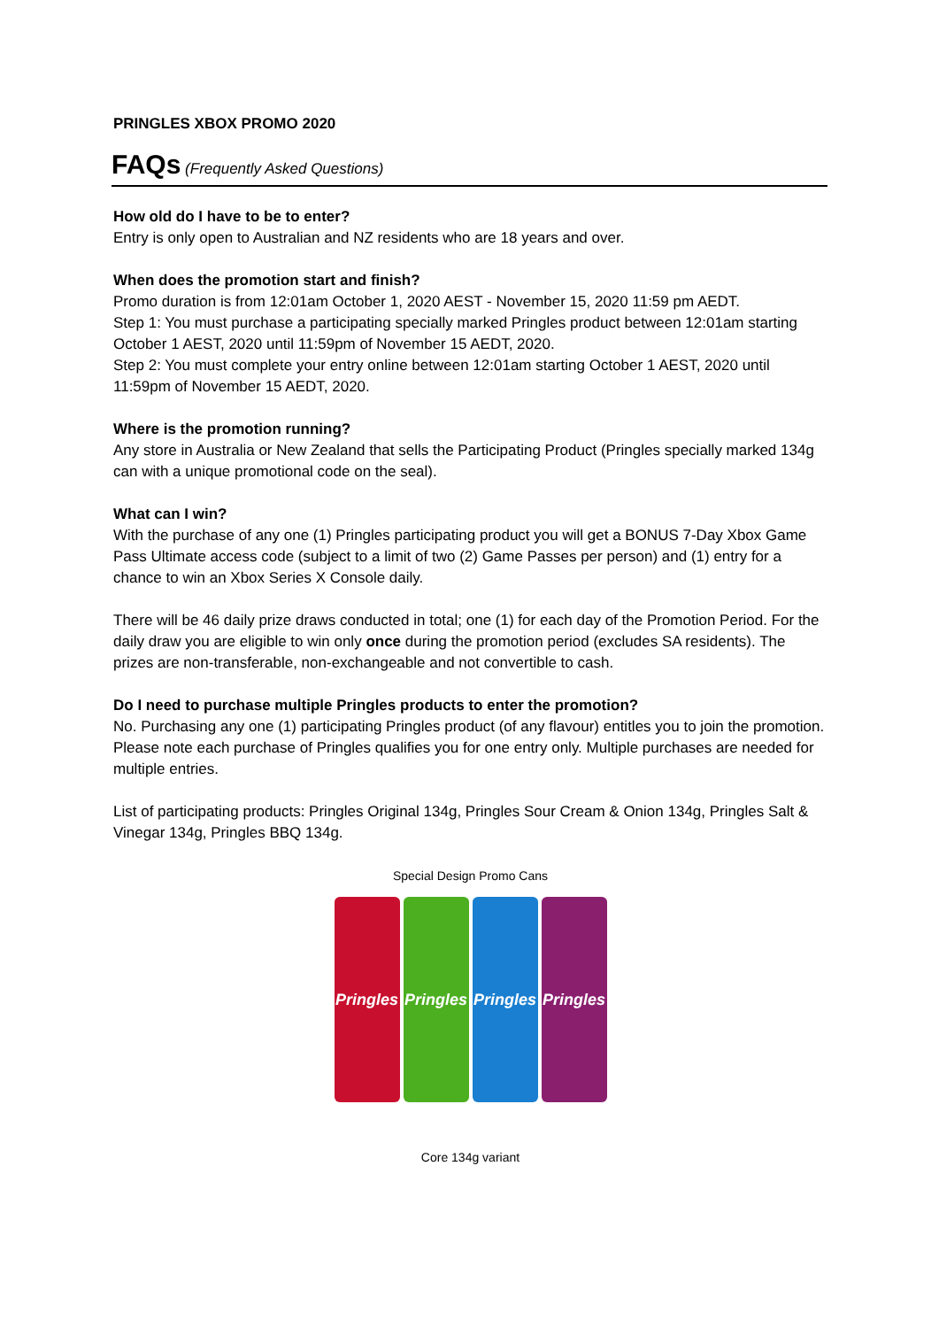PRINGLES XBOX PROMO 2020
FAQs (Frequently Asked Questions)
How old do I have to be to enter?
Entry is only open to Australian and NZ residents who are 18 years and over.
When does the promotion start and finish?
Promo duration is from 12:01am October 1, 2020 AEST - November 15, 2020 11:59 pm AEDT.
Step 1: You must purchase a participating specially marked Pringles product between 12:01am starting October 1 AEST, 2020 until 11:59pm of November 15 AEDT, 2020.
Step 2: You must complete your entry online between 12:01am starting October 1 AEST, 2020 until 11:59pm of November 15 AEDT, 2020.
Where is the promotion running?
Any store in Australia or New Zealand that sells the Participating Product (Pringles specially marked 134g can with a unique promotional code on the seal).
What can I win?
With the purchase of any one (1) Pringles participating product you will get a BONUS 7-Day Xbox Game Pass Ultimate access code (subject to a limit of two (2) Game Passes per person) and (1) entry for a chance to win an Xbox Series X Console daily.
There will be 46 daily prize draws conducted in total; one (1) for each day of the Promotion Period. For the daily draw you are eligible to win only once during the promotion period (excludes SA residents). The prizes are non-transferable, non-exchangeable and not convertible to cash.
Do I need to purchase multiple Pringles products to enter the promotion?
No. Purchasing any one (1) participating Pringles product (of any flavour) entitles you to join the promotion. Please note each purchase of Pringles qualifies you for one entry only. Multiple purchases are needed for multiple entries.
List of participating products: Pringles Original 134g, Pringles Sour Cream & Onion 134g, Pringles Salt & Vinegar 134g, Pringles BBQ 134g.
Special Design Promo Cans
Pringles
Pringles
Pringles
Pringles
Core 134g variant